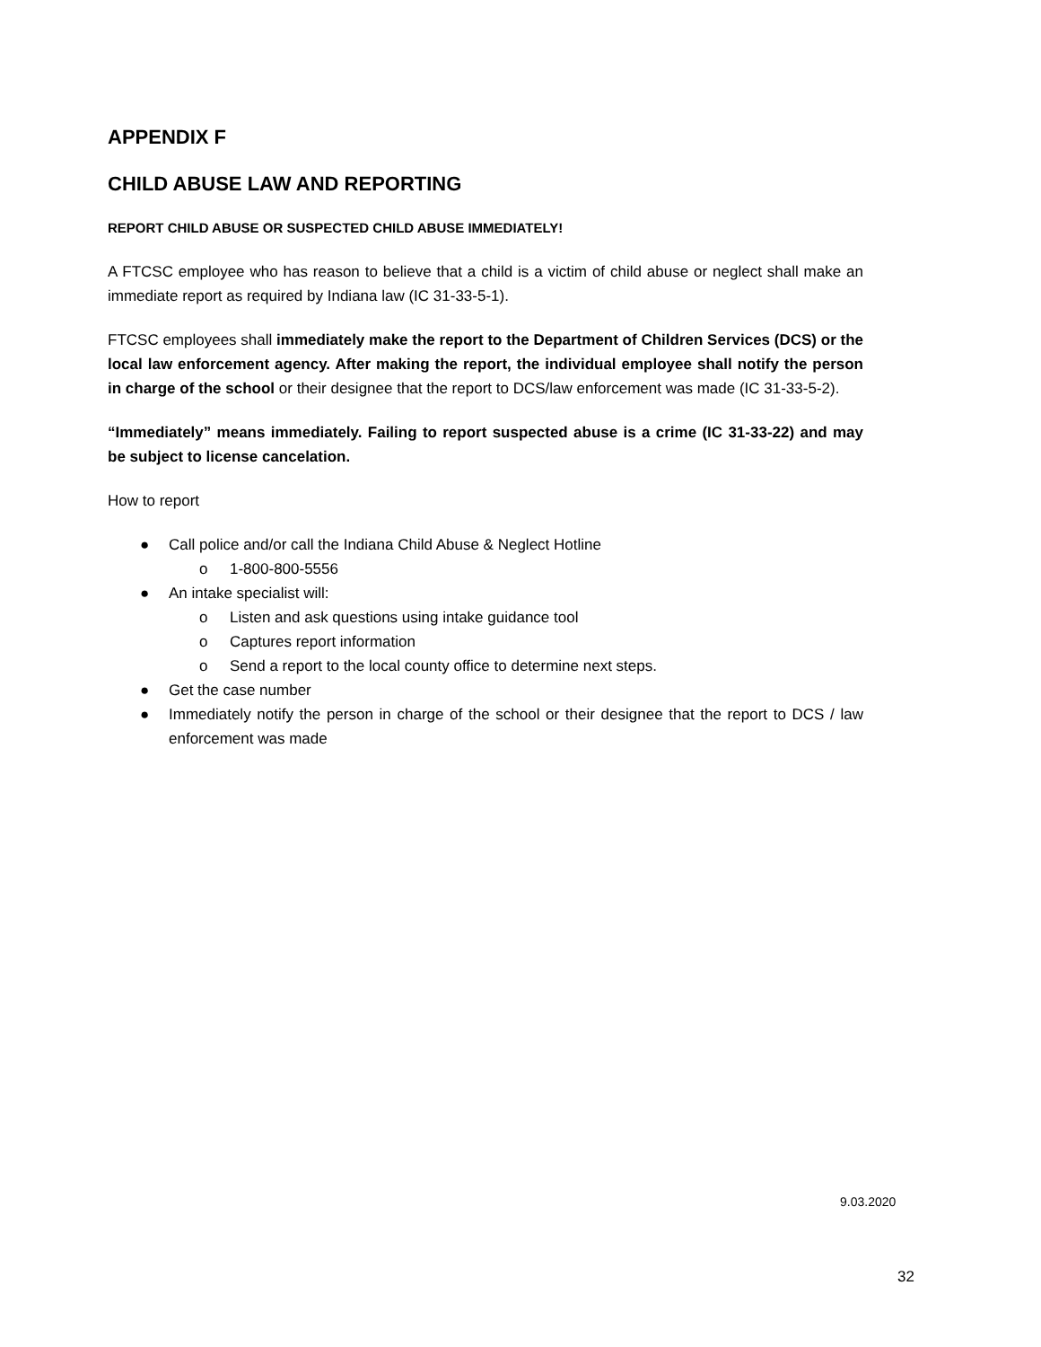APPENDIX F
CHILD ABUSE LAW AND REPORTING
REPORT CHILD ABUSE OR SUSPECTED CHILD ABUSE IMMEDIATELY!
A FTCSC employee who has reason to believe that a child is a victim of child abuse or neglect shall make an immediate report as required by Indiana law (IC 31-33-5-1).
FTCSC employees shall immediately make the report to the Department of Children Services (DCS) or the local law enforcement agency. After making the report, the individual employee shall notify the person in charge of the school or their designee that the report to DCS/law enforcement was made (IC 31-33-5-2).
“Immediately” means immediately. Failing to report suspected abuse is a crime (IC 31-33-22) and may be subject to license cancelation.
How to report
● Call police and/or call the Indiana Child Abuse & Neglect Hotline
o 1-800-800-5556
● An intake specialist will:
o Listen and ask questions using intake guidance tool
o Captures report information
o Send a report to the local county office to determine next steps.
● Get the case number
● Immediately notify the person in charge of the school or their designee that the report to DCS / law enforcement was made
9.03.2020
32